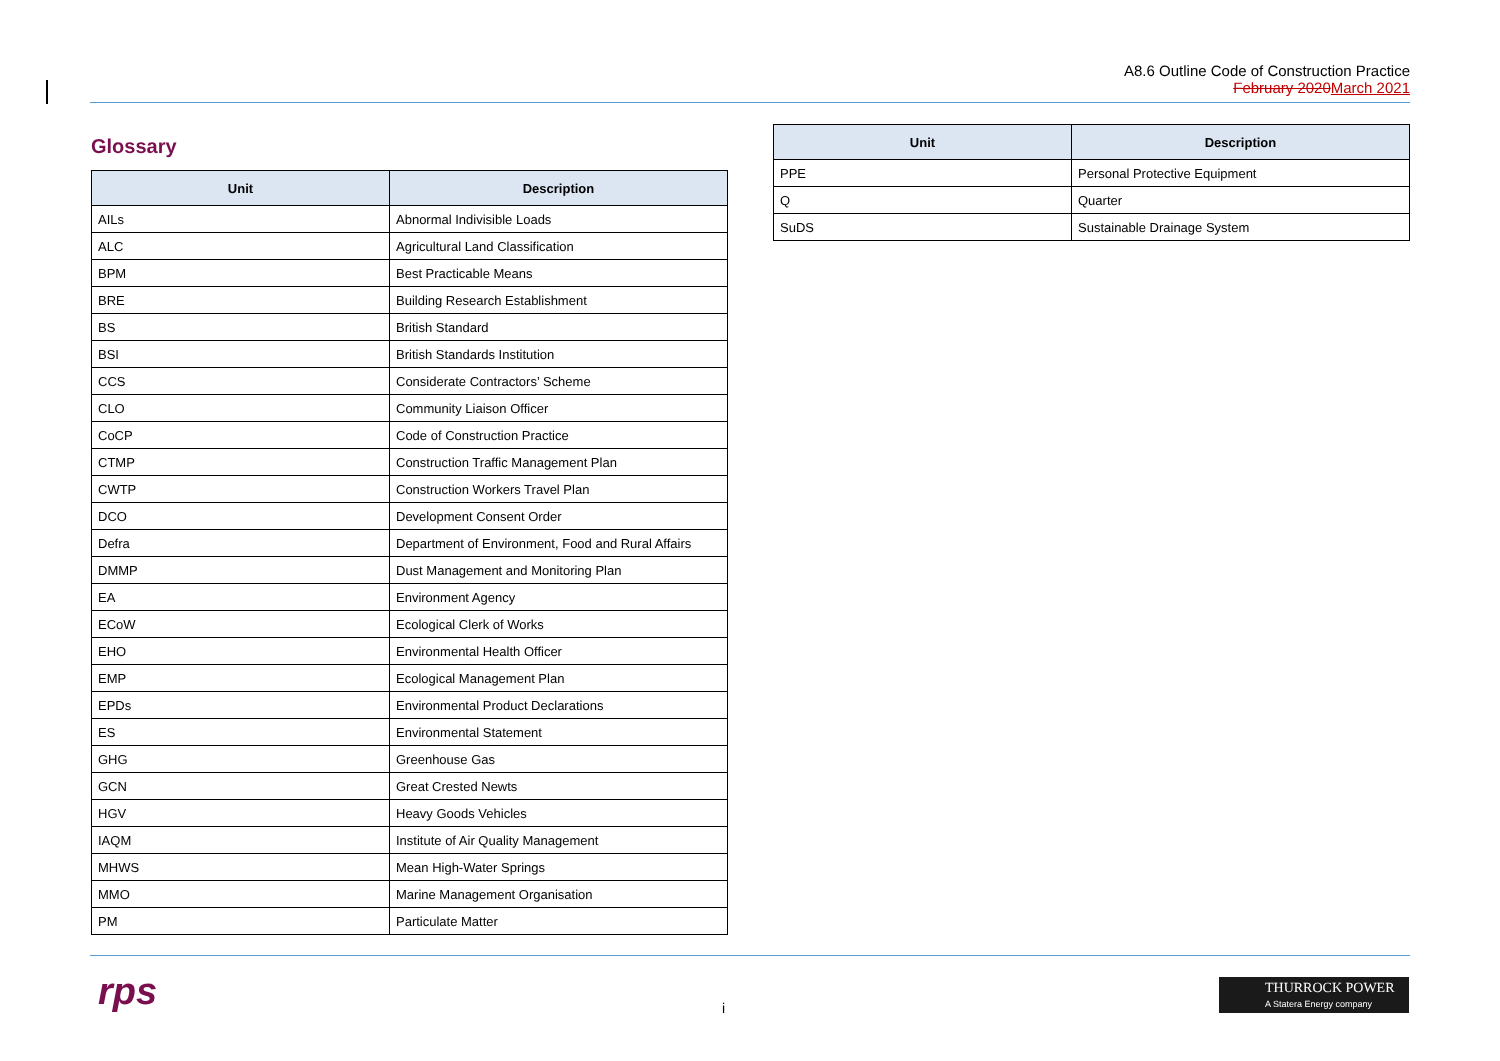A8.6 Outline Code of Construction Practice
February 2020March 2021
Glossary
| Unit | Description |
| --- | --- |
| AILs | Abnormal Indivisible Loads |
| ALC | Agricultural Land Classification |
| BPM | Best Practicable Means |
| BRE | Building Research Establishment |
| BS | British Standard |
| BSI | British Standards Institution |
| CCS | Considerate Contractors’ Scheme |
| CLO | Community Liaison Officer |
| CoCP | Code of Construction Practice |
| CTMP | Construction Traffic Management Plan |
| CWTP | Construction Workers Travel Plan |
| DCO | Development Consent Order |
| Defra | Department of Environment, Food and Rural Affairs |
| DMMP | Dust Management and Monitoring Plan |
| EA | Environment Agency |
| ECoW | Ecological Clerk of Works |
| EHO | Environmental Health Officer |
| EMP | Ecological Management Plan |
| EPDs | Environmental Product Declarations |
| ES | Environmental Statement |
| GHG | Greenhouse Gas |
| GCN | Great Crested Newts |
| HGV | Heavy Goods Vehicles |
| IAQM | Institute of Air Quality Management |
| MHWS | Mean High-Water Springs |
| MMO | Marine Management Organisation |
| PM | Particulate Matter |
| Unit | Description |
| --- | --- |
| PPE | Personal Protective Equipment |
| Q | Quarter |
| SuDS | Sustainable Drainage System |
rps i
THURROCK POWER
A Statera Energy company